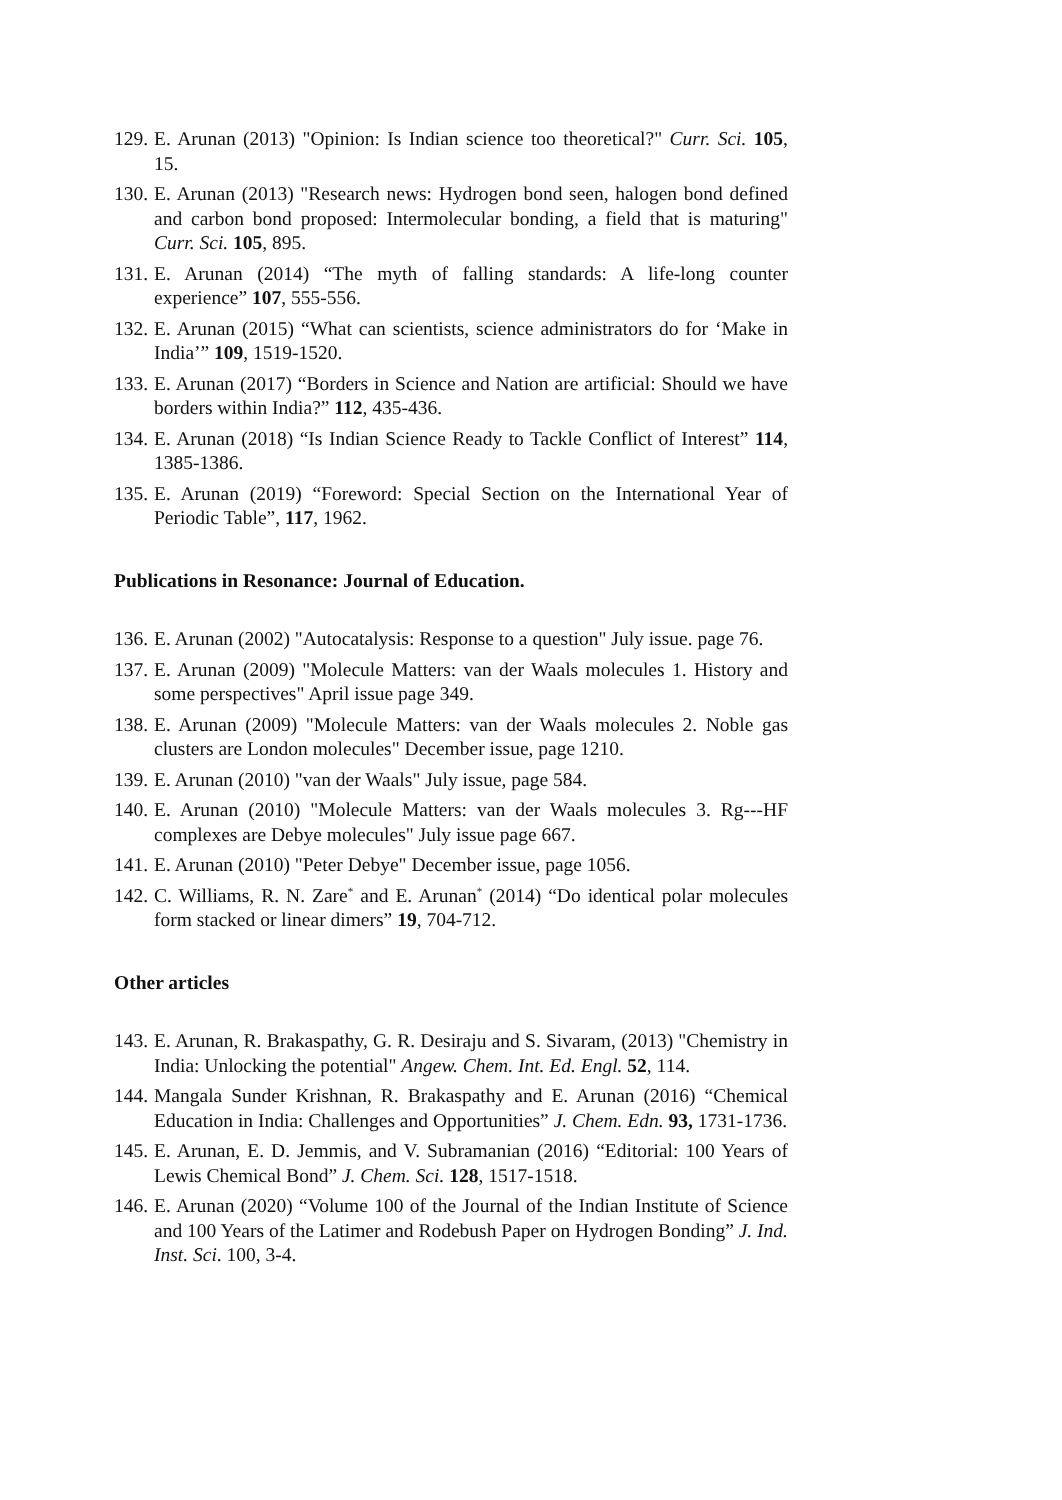129. E. Arunan (2013) "Opinion: Is Indian science too theoretical?" Curr. Sci. 105, 15.
130. E. Arunan (2013) "Research news: Hydrogen bond seen, halogen bond defined and carbon bond proposed: Intermolecular bonding, a field that is maturing" Curr. Sci. 105, 895.
131. E. Arunan (2014) “The myth of falling standards: A life-long counter experience” 107, 555-556.
132. E. Arunan (2015) “What can scientists, science administrators do for ‘Make in India’” 109, 1519-1520.
133. E. Arunan (2017) “Borders in Science and Nation are artificial: Should we have borders within India?” 112, 435-436.
134. E. Arunan (2018) “Is Indian Science Ready to Tackle Conflict of Interest” 114, 1385-1386.
135. E. Arunan (2019) “Foreword: Special Section on the International Year of Periodic Table”, 117, 1962.
Publications in Resonance: Journal of Education.
136. E. Arunan (2002) "Autocatalysis: Response to a question" July issue. page 76.
137. E. Arunan (2009) "Molecule Matters: van der Waals molecules 1. History and some perspectives" April issue page 349.
138. E. Arunan (2009) "Molecule Matters: van der Waals molecules 2. Noble gas clusters are London molecules" December issue, page 1210.
139. E. Arunan (2010) "van der Waals" July issue, page 584.
140. E. Arunan (2010) "Molecule Matters: van der Waals molecules 3. Rg---HF complexes are Debye molecules" July issue page 667.
141. E. Arunan (2010) "Peter Debye" December issue, page 1056.
142. C. Williams, R. N. Zare<sup>*</sup> and E. Arunan<sup>*</sup> (2014) “Do identical polar molecules form stacked or linear dimers” 19, 704-712.
Other articles
143. E. Arunan, R. Brakaspathy, G. R. Desiraju and S. Sivaram, (2013) "Chemistry in India: Unlocking the potential" Angew. Chem. Int. Ed. Engl. 52, 114.
144. Mangala Sunder Krishnan, R. Brakaspathy and E. Arunan (2016) “Chemical Education in India: Challenges and Opportunities” J. Chem. Edn. 93, 1731-1736.
145. E. Arunan, E. D. Jemmis, and V. Subramanian (2016) “Editorial: 100 Years of Lewis Chemical Bond” J. Chem. Sci. 128, 1517-1518.
146. E. Arunan (2020) “Volume 100 of the Journal of the Indian Institute of Science and 100 Years of the Latimer and Rodebush Paper on Hydrogen Bonding” J. Ind. Inst. Sci. 100, 3-4.